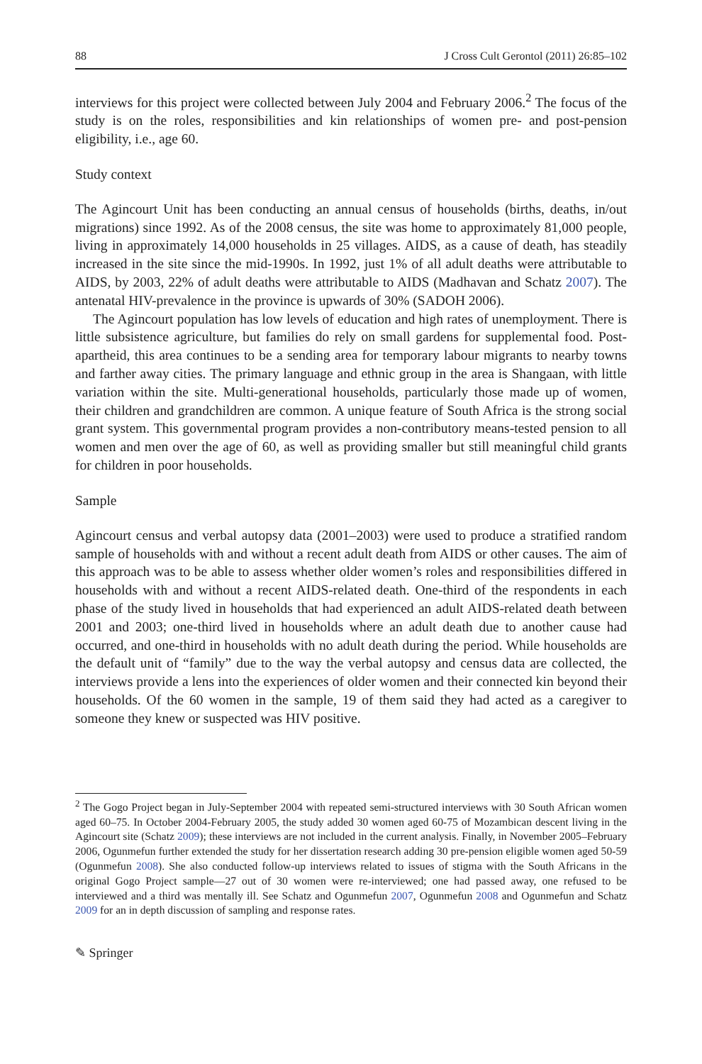88 J Cross Cult Gerontol (2011) 26:85–102
interviews for this project were collected between July 2004 and February 2006.<sup>2</sup> The focus of the study is on the roles, responsibilities and kin relationships of women pre- and post-pension eligibility, i.e., age 60.
Study context
The Agincourt Unit has been conducting an annual census of households (births, deaths, in/out migrations) since 1992. As of the 2008 census, the site was home to approximately 81,000 people, living in approximately 14,000 households in 25 villages. AIDS, as a cause of death, has steadily increased in the site since the mid-1990s. In 1992, just 1% of all adult deaths were attributable to AIDS, by 2003, 22% of adult deaths were attributable to AIDS (Madhavan and Schatz 2007). The antenatal HIV-prevalence in the province is upwards of 30% (SADOH 2006).
The Agincourt population has low levels of education and high rates of unemployment. There is little subsistence agriculture, but families do rely on small gardens for supplemental food. Post-apartheid, this area continues to be a sending area for temporary labour migrants to nearby towns and farther away cities. The primary language and ethnic group in the area is Shangaan, with little variation within the site. Multi-generational households, particularly those made up of women, their children and grandchildren are common. A unique feature of South Africa is the strong social grant system. This governmental program provides a non-contributory means-tested pension to all women and men over the age of 60, as well as providing smaller but still meaningful child grants for children in poor households.
Sample
Agincourt census and verbal autopsy data (2001–2003) were used to produce a stratified random sample of households with and without a recent adult death from AIDS or other causes. The aim of this approach was to be able to assess whether older women’s roles and responsibilities differed in households with and without a recent AIDS-related death. One-third of the respondents in each phase of the study lived in households that had experienced an adult AIDS-related death between 2001 and 2003; one-third lived in households where an adult death due to another cause had occurred, and one-third in households with no adult death during the period. While households are the default unit of “family” due to the way the verbal autopsy and census data are collected, the interviews provide a lens into the experiences of older women and their connected kin beyond their households. Of the 60 women in the sample, 19 of them said they had acted as a caregiver to someone they knew or suspected was HIV positive.
<sup>2</sup> The Gogo Project began in July-September 2004 with repeated semi-structured interviews with 30 South African women aged 60–75. In October 2004-February 2005, the study added 30 women aged 60-75 of Mozambican descent living in the Agincourt site (Schatz 2009); these interviews are not included in the current analysis. Finally, in November 2005–February 2006, Ogunmefun further extended the study for her dissertation research adding 30 pre-pension eligible women aged 50-59 (Ogunmefun 2008). She also conducted follow-up interviews related to issues of stigma with the South Africans in the original Gogo Project sample—27 out of 30 women were re-interviewed; one had passed away, one refused to be interviewed and a third was mentally ill. See Schatz and Ogunmefun 2007, Ogunmefun 2008 and Ogunmefun and Schatz 2009 for an in depth discussion of sampling and response rates.
✎ Springer